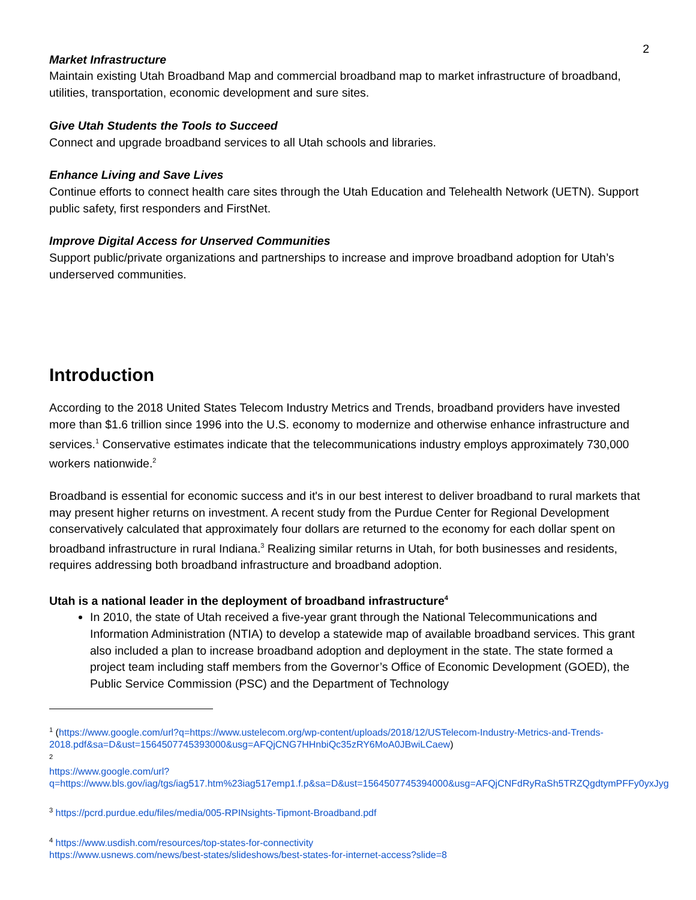2
Market Infrastructure
Maintain existing Utah Broadband Map and commercial broadband map to market infrastructure of broadband, utilities, transportation, economic development and sure sites.
Give Utah Students the Tools to Succeed
Connect and upgrade broadband services to all Utah schools and libraries.
Enhance Living and Save Lives
Continue efforts to connect health care sites through the Utah Education and Telehealth Network (UETN). Support public safety, first responders and FirstNet.
Improve Digital Access for Unserved Communities
Support public/private organizations and partnerships to increase and improve broadband adoption for Utah’s underserved communities.
Introduction
According to the 2018 United States Telecom Industry Metrics and Trends, broadband providers have invested more than $1.6 trillion since 1996 into the U.S. economy to modernize and otherwise enhance infrastructure and services.<sup>1</sup> Conservative estimates indicate that the telecommunications industry employs approximately 730,000 workers nationwide.<sup>2</sup>
Broadband is essential for economic success and it's in our best interest to deliver broadband to rural markets that may present higher returns on investment. A recent study from the Purdue Center for Regional Development conservatively calculated that approximately four dollars are returned to the economy for each dollar spent on broadband infrastructure in rural Indiana.<sup>3</sup> Realizing similar returns in Utah, for both businesses and residents, requires addressing both broadband infrastructure and broadband adoption.
Utah is a national leader in the deployment of broadband infrastructure<sup>4</sup>
In 2010, the state of Utah received a five-year grant through the National Telecommunications and Information Administration (NTIA) to develop a statewide map of available broadband services. This grant also included a plan to increase broadband adoption and deployment in the state. The state formed a project team including staff members from the Governor’s Office of Economic Development (GOED), the Public Service Commission (PSC) and the Department of Technology
<sup>1</sup> (https://www.google.com/url?q=https://www.ustelecom.org/wp-content/uploads/2018/12/USTelecom-Industry-Metrics-and-Trends-2018.pdf&sa=D&ust=1564507745393000&usg=AFQjCNG7HHnbiQc35zRY6MoA0JBwiLCaew)
<sup>2</sup>
https://www.google.com/url?q=https://www.bls.gov/iag/tgs/iag517.htm%23iag517emp1.f.p&sa=D&ust=1564507745394000&usg=AFQjCNFdRyRaSh5TRZQgdtymPFFy0yxJyg
<sup>3</sup> https://pcrd.purdue.edu/files/media/005-RPINsights-Tipmont-Broadband.pdf
<sup>4</sup> https://www.usdish.com/resources/top-states-for-connectivity
https://www.usnews.com/news/best-states/slideshows/best-states-for-internet-access?slide=8